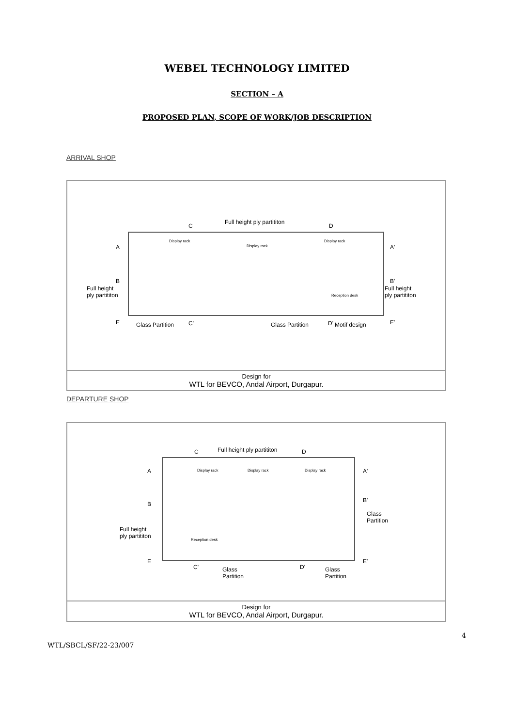WEBEL TECHNOLOGY LIMITED
SECTION – A
PROPOSED PLAN, SCOPE OF WORK/JOB DESCRIPTION
ARRIVAL SHOP
Full height ply partititon
C D
A A'
B B'
Full height
ply partititon
Full height
ply partititon
Display rack
Display rack
Display rack
Reception desk
E E' Glass Partition C' Glass Partition D' Motif design
Design for
WTL for BEVCO, Andal Airport, Durgapur.
DEPARTURE SHOP
C Full height ply partititon D
A A'
B
B'
Glass
Partition
Full height
ply partititon
Display rack Display rack Display rack
Reception desk
E E'
C' Glass
Partition
D' Glass
Partition
Design for
WTL for BEVCO, Andal Airport, Durgapur.
4
WTL/SBCL/SF/22-23/007